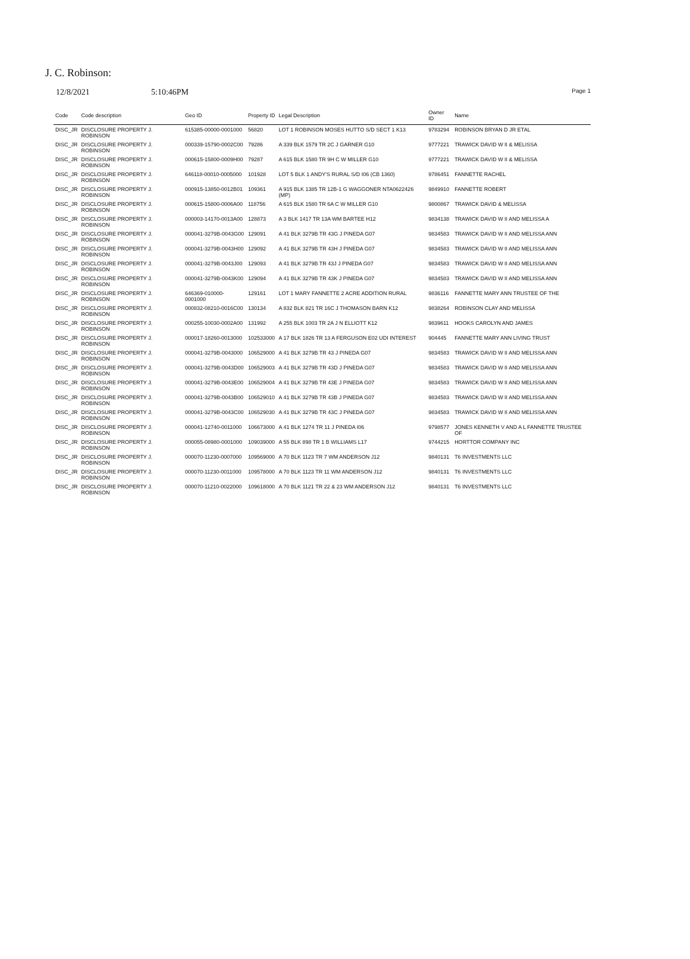J. C. Robinson:
12/8/2021 5:10:46PM Page 1
| Code | Code description | Geo ID | Property ID | Legal Description | Owner ID | Name |
| --- | --- | --- | --- | --- | --- | --- |
| DISC_JR | DISCLOSURE PROPERTY J. ROBINSON | 615385-00000-0001000 | 56820 | LOT 1 ROBINSON MOSES HUTTO S/D SECT 1 K13 | 9783294 | ROBINSON BRYAN D JR ETAL |
| DISC_JR | DISCLOSURE PROPERTY J. ROBINSON | 000339-15790-0002C00 | 79286 | A 339 BLK 1579 TR 2C J GARNER G10 | 9777221 | TRAWICK DAVID W II & MELISSA |
| DISC_JR | DISCLOSURE PROPERTY J. ROBINSON | 000615-15800-0009H00 | 79287 | A 615 BLK 1580 TR 9H C W MILLER G10 | 9777221 | TRAWICK DAVID W II & MELISSA |
| DISC_JR | DISCLOSURE PROPERTY J. ROBINSON | 646118-00010-0005000 | 101928 | LOT 5 BLK 1 ANDY'S RURAL S/D I06 (CB 1360) | 9786451 | FANNETTE RACHEL |
| DISC_JR | DISCLOSURE PROPERTY J. ROBINSON | 000915-13850-0012B01 | 109361 | A 915 BLK 1385 TR 12B-1 G WAGGONER NTA0622426 (MP) | 9849910 | FANNETTE ROBERT |
| DISC_JR | DISCLOSURE PROPERTY J. ROBINSON | 000615-15800-0006A00 | 118756 | A 615 BLK 1580 TR 6A C W MILLER G10 | 9800867 | TRAWICK DAVID & MELISSA |
| DISC_JR | DISCLOSURE PROPERTY J. ROBINSON | 000003-14170-0013A00 | 128873 | A 3 BLK 1417 TR 13A WM BARTEE H12 | 9834138 | TRAWICK DAVID W II AND MELISSA A |
| DISC_JR | DISCLOSURE PROPERTY J. ROBINSON | 000041-3279B-0043G00 | 129091 | A 41 BLK 3279B TR 43G J PINEDA G07 | 9834583 | TRAWICK DAVID W II AND MELISSA ANN |
| DISC_JR | DISCLOSURE PROPERTY J. ROBINSON | 000041-3279B-0043H00 | 129092 | A 41 BLK 3279B TR 43H J PINEDA G07 | 9834583 | TRAWICK DAVID W II AND MELISSA ANN |
| DISC_JR | DISCLOSURE PROPERTY J. ROBINSON | 000041-3279B-0043J00 | 129093 | A 41 BLK 3279B TR 43J J PINEDA G07 | 9834583 | TRAWICK DAVID W II AND MELISSA ANN |
| DISC_JR | DISCLOSURE PROPERTY J. ROBINSON | 000041-3279B-0043K00 | 129094 | A 41 BLK 3279B TR 43K J PINEDA G07 | 9834583 | TRAWICK DAVID W II AND MELISSA ANN |
| DISC_JR | DISCLOSURE PROPERTY J. ROBINSON | 646369-010000-0001000 | 129161 | LOT 1 MARY FANNETTE 2 ACRE ADDITION RURAL | 9836116 | FANNETTE MARY ANN TRUSTEE OF THE |
| DISC_JR | DISCLOSURE PROPERTY J. ROBINSON | 000832-08210-0016C00 | 130134 | A 832 BLK 821 TR 16C J THOMASON BARN K12 | 9838264 | ROBINSON CLAY AND MELISSA |
| DISC_JR | DISCLOSURE PROPERTY J. ROBINSON | 000255-10030-0002A00 | 131992 | A 255 BLK 1003 TR 2A J N ELLIOTT K12 | 9839611 | HOOKS CAROLYN AND JAMES |
| DISC_JR | DISCLOSURE PROPERTY J. ROBINSON | 000017-18260-0013000 | 102533000 | A 17 BLK 1826 TR 13 A FERGUSON E02 UDI INTEREST | 904445 | FANNETTE MARY ANN LIVING TRUST |
| DISC_JR | DISCLOSURE PROPERTY J. ROBINSON | 000041-3279B-0043000 | 106529000 | A 41 BLK 3279B TR 43 J PINEDA G07 | 9834583 | TRAWICK DAVID W II AND MELISSA ANN |
| DISC_JR | DISCLOSURE PROPERTY J. ROBINSON | 000041-3279B-0043D00 | 106529003 | A 41 BLK 3279B TR 43D J PINEDA G07 | 9834583 | TRAWICK DAVID W II AND MELISSA ANN |
| DISC_JR | DISCLOSURE PROPERTY J. ROBINSON | 000041-3279B-0043E00 | 106529004 | A 41 BLK 3279B TR 43E J PINEDA G07 | 9834583 | TRAWICK DAVID W II AND MELISSA ANN |
| DISC_JR | DISCLOSURE PROPERTY J. ROBINSON | 000041-3279B-0043B00 | 106529010 | A 41 BLK 3279B TR 43B J PINEDA G07 | 9834583 | TRAWICK DAVID W II AND MELISSA ANN |
| DISC_JR | DISCLOSURE PROPERTY J. ROBINSON | 000041-3279B-0043C00 | 106529030 | A 41 BLK 3279B TR 43C J PINEDA G07 | 9834583 | TRAWICK DAVID W II AND MELISSA ANN |
| DISC_JR | DISCLOSURE PROPERTY J. ROBINSON | 000041-12740-0011000 | 106673000 | A 41 BLK 1274 TR 11 J PINEDA I06 | 9798577 | JONES KENNETH V AND A L FANNETTE TRUSTEE OF |
| DISC_JR | DISCLOSURE PROPERTY J. ROBINSON | 000055-08980-0001000 | 109039000 | A 55 BLK 898 TR 1 B WILLIAMS L17 | 9744215 | HORTTOR COMPANY INC |
| DISC_JR | DISCLOSURE PROPERTY J. ROBINSON | 000070-11230-0007000 | 109569000 | A 70 BLK 1123 TR 7 WM ANDERSON J12 | 9840131 | T6 INVESTMENTS LLC |
| DISC_JR | DISCLOSURE PROPERTY J. ROBINSON | 000070-11230-0011000 | 109578000 | A 70 BLK 1123 TR 11 WM ANDERSON J12 | 9840131 | T6 INVESTMENTS LLC |
| DISC_JR | DISCLOSURE PROPERTY J. ROBINSON | 000070-11210-0022000 | 109618000 | A 70 BLK 1121 TR 22 & 23 WM ANDERSON J12 | 9840131 | T6 INVESTMENTS LLC |